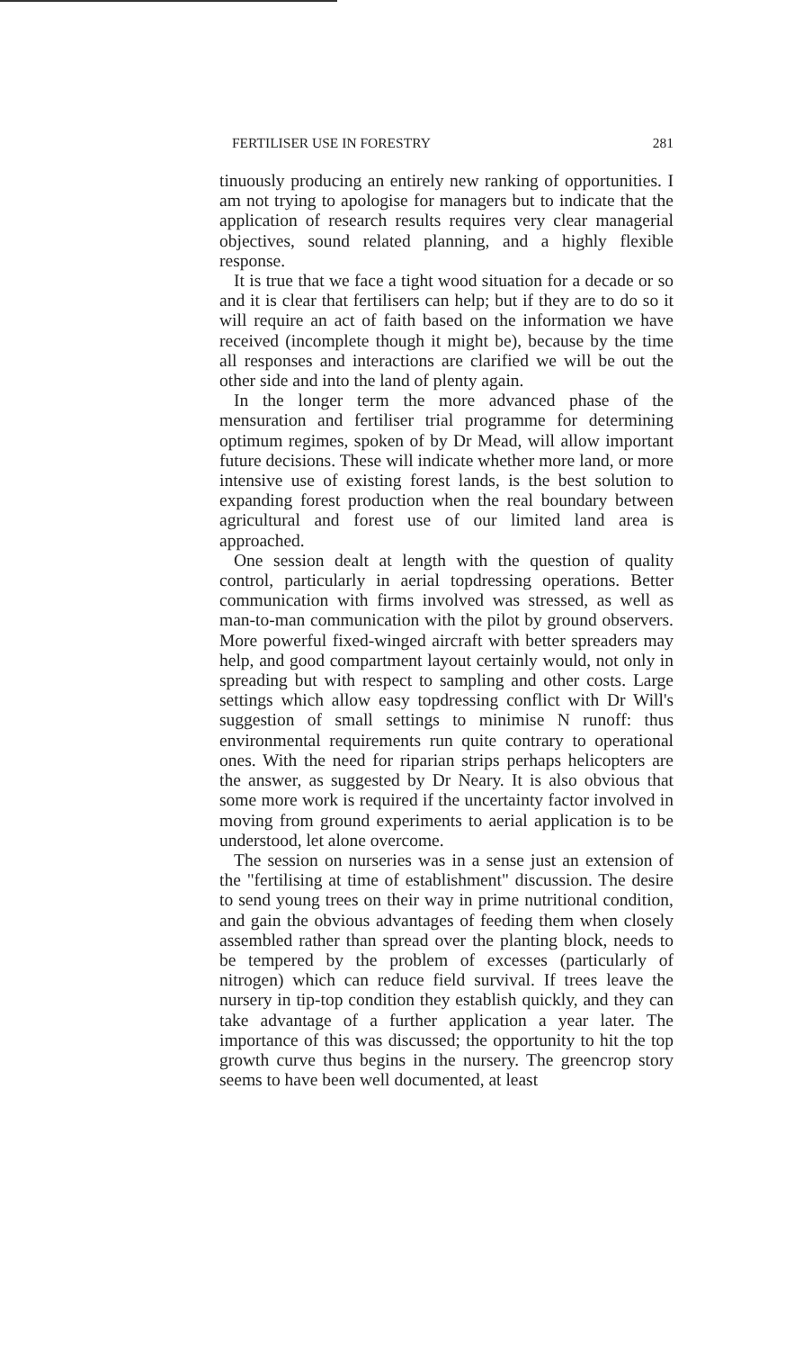FERTILISER USE IN FORESTRY 281
tinuously producing an entirely new ranking of opportunities. I am not trying to apologise for managers but to indicate that the application of research results requires very clear managerial objectives, sound related planning, and a highly flexible response.
It is true that we face a tight wood situation for a decade or so and it is clear that fertilisers can help; but if they are to do so it will require an act of faith based on the information we have received (incomplete though it might be), because by the time all responses and interactions are clarified we will be out the other side and into the land of plenty again.
In the longer term the more advanced phase of the mensuration and fertiliser trial programme for determining optimum regimes, spoken of by Dr Mead, will allow important future decisions. These will indicate whether more land, or more intensive use of existing forest lands, is the best solution to expanding forest production when the real boundary between agricultural and forest use of our limited land area is approached.
One session dealt at length with the question of quality control, particularly in aerial topdressing operations. Better communication with firms involved was stressed, as well as man-to-man communication with the pilot by ground observers. More powerful fixed-winged aircraft with better spreaders may help, and good compartment layout certainly would, not only in spreading but with respect to sampling and other costs. Large settings which allow easy topdressing conflict with Dr Will's suggestion of small settings to minimise N runoff: thus environmental requirements run quite contrary to operational ones. With the need for riparian strips perhaps helicopters are the answer, as suggested by Dr Neary. It is also obvious that some more work is required if the uncertainty factor involved in moving from ground experiments to aerial application is to be understood, let alone overcome.
The session on nurseries was in a sense just an extension of the "fertilising at time of establishment" discussion. The desire to send young trees on their way in prime nutritional condition, and gain the obvious advantages of feeding them when closely assembled rather than spread over the planting block, needs to be tempered by the problem of excesses (particularly of nitrogen) which can reduce field survival. If trees leave the nursery in tip-top condition they establish quickly, and they can take advantage of a further application a year later. The importance of this was discussed; the opportunity to hit the top growth curve thus begins in the nursery. The greencrop story seems to have been well documented, at least